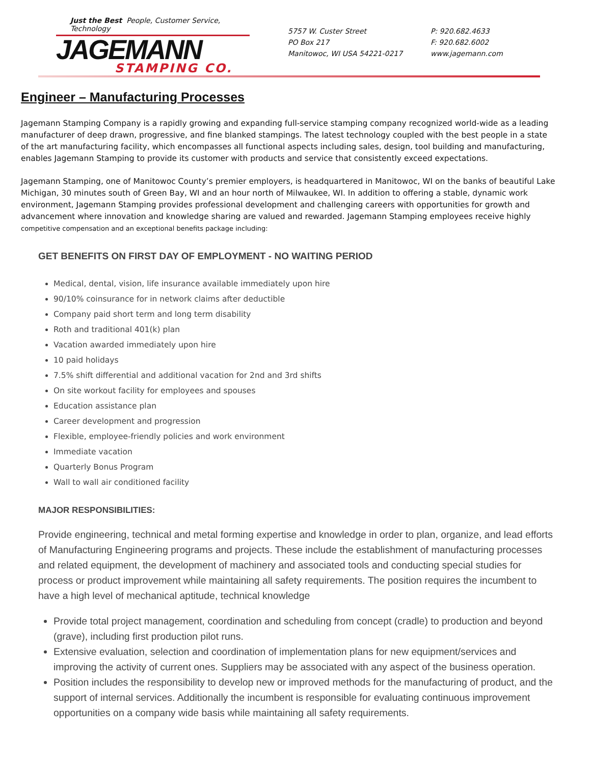Just the Best People, Customer Service, Technology
JAGEMANN
STAMPING CO.
5757 W. Custer Street
PO Box 217
Manitowoc, WI USA 54221-0217
P: 920.682.4633
F: 920.682.6002
www.jagemann.com
Engineer – Manufacturing Processes
Jagemann Stamping Company is a rapidly growing and expanding full-service stamping company recognized world-wide as a leading manufacturer of deep drawn, progressive, and fine blanked stampings. The latest technology coupled with the best people in a state of the art manufacturing facility, which encompasses all functional aspects including sales, design, tool building and manufacturing, enables Jagemann Stamping to provide its customer with products and service that consistently exceed expectations.
Jagemann Stamping, one of Manitowoc County’s premier employers, is headquartered in Manitowoc, WI on the banks of beautiful Lake Michigan, 30 minutes south of Green Bay, WI and an hour north of Milwaukee, WI. In addition to offering a stable, dynamic work environment, Jagemann Stamping provides professional development and challenging careers with opportunities for growth and advancement where innovation and knowledge sharing are valued and rewarded. Jagemann Stamping employees receive highly competitive compensation and an exceptional benefits package including:
GET BENEFITS ON FIRST DAY OF EMPLOYMENT - NO WAITING PERIOD
Medical, dental, vision, life insurance available immediately upon hire
90/10% coinsurance for in network claims after deductible
Company paid short term and long term disability
Roth and traditional 401(k) plan
Vacation awarded immediately upon hire
10 paid holidays
7.5% shift differential and additional vacation for 2nd and 3rd shifts
On site workout facility for employees and spouses
Education assistance plan
Career development and progression
Flexible, employee-friendly policies and work environment
Immediate vacation
Quarterly Bonus Program
Wall to wall air conditioned facility
MAJOR RESPONSIBILITIES:
Provide engineering, technical and metal forming expertise and knowledge in order to plan, organize, and lead efforts of Manufacturing Engineering programs and projects. These include the establishment of manufacturing processes and related equipment, the development of machinery and associated tools and conducting special studies for process or product improvement while maintaining all safety requirements. The position requires the incumbent to have a high level of mechanical aptitude, technical knowledge
Provide total project management, coordination and scheduling from concept (cradle) to production and beyond (grave), including first production pilot runs.
Extensive evaluation, selection and coordination of implementation plans for new equipment/services and improving the activity of current ones. Suppliers may be associated with any aspect of the business operation.
Position includes the responsibility to develop new or improved methods for the manufacturing of product, and the support of internal services. Additionally the incumbent is responsible for evaluating continuous improvement opportunities on a company wide basis while maintaining all safety requirements.